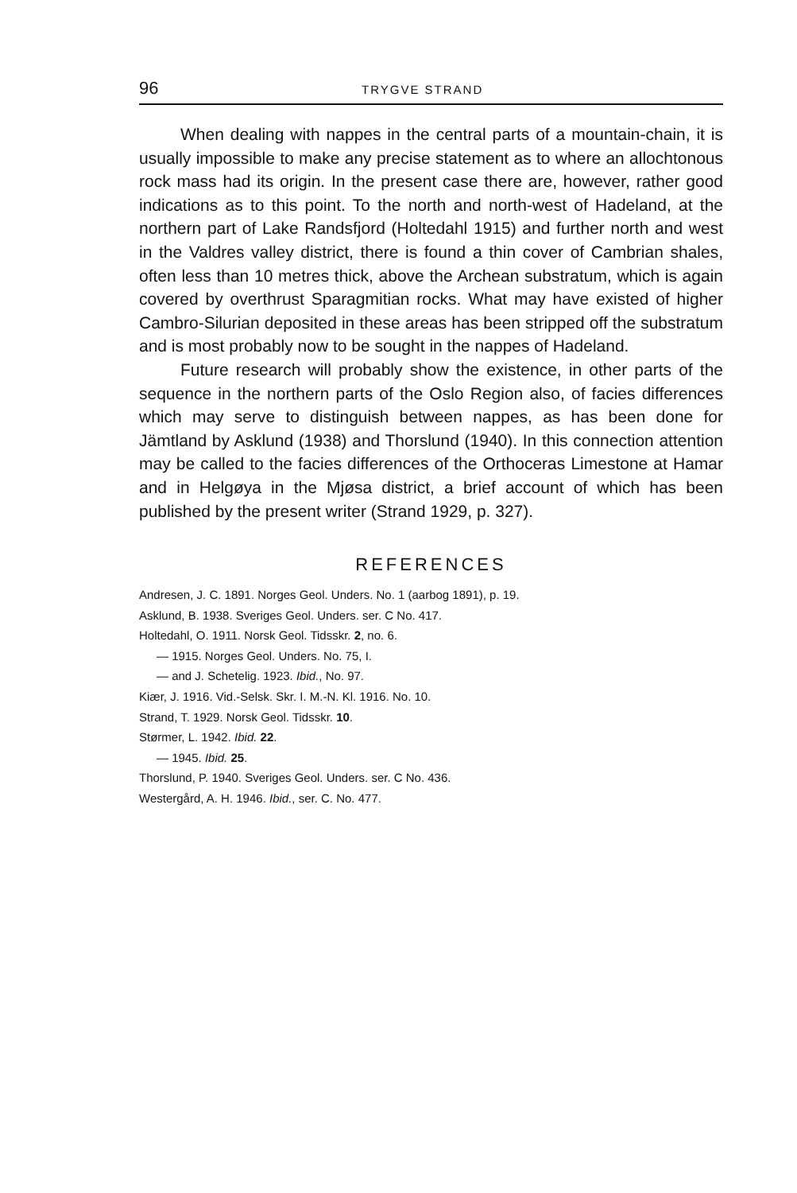96 TRYGVE STRAND
When dealing with nappes in the central parts of a mountain-chain, it is usually impossible to make any precise statement as to where an allochtonous rock mass had its origin. In the present case there are, however, rather good indications as to this point. To the north and north-west of Hadeland, at the northern part of Lake Randsfjord (Holtedahl 1915) and further north and west in the Valdres valley district, there is found a thin cover of Cambrian shales, often less than 10 metres thick, above the Archean substratum, which is again covered by overthrust Sparagmitian rocks. What may have existed of higher Cambro-Silurian deposited in these areas has been stripped off the substratum and is most probably now to be sought in the nappes of Hadeland.
Future research will probably show the existence, in other parts of the sequence in the northern parts of the Oslo Region also, of facies differences which may serve to distinguish between nappes, as has been done for Jämtland by Asklund (1938) and Thorslund (1940). In this connection attention may be called to the facies differences of the Orthoceras Limestone at Hamar and in Helgøya in the Mjøsa district, a brief account of which has been published by the present writer (Strand 1929, p. 327).
REFERENCES
Andresen, J. C. 1891. Norges Geol. Unders. No. 1 (aarbog 1891), p. 19.
Asklund, B. 1938. Sveriges Geol. Unders. ser. C No. 417.
Holtedahl, O. 1911. Norsk Geol. Tidsskr. 2, no. 6.
— 1915. Norges Geol. Unders. No. 75, I.
— and J. Schetelig. 1923. Ibid., No. 97.
Kiær, J. 1916. Vid.-Selsk. Skr. I. M.-N. Kl. 1916. No. 10.
Strand, T. 1929. Norsk Geol. Tidsskr. 10.
Størmer, L. 1942. Ibid. 22.
— 1945. Ibid. 25.
Thorslund, P. 1940. Sveriges Geol. Unders. ser. C No. 436.
Westergård, A. H. 1946. Ibid., ser. C. No. 477.